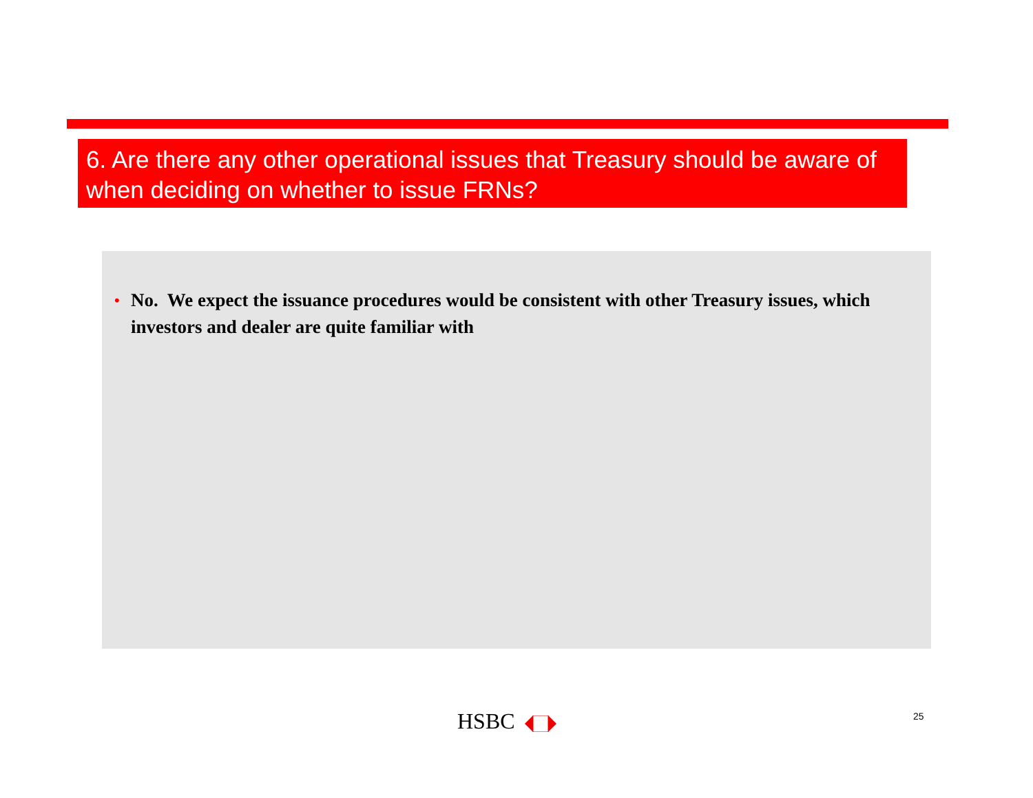6. Are there any other operational issues that Treasury should be aware of when deciding on whether to issue FRNs?
• No. We expect the issuance procedures would be consistent with other Treasury issues, which investors and dealer are quite familiar with
HSBC 25